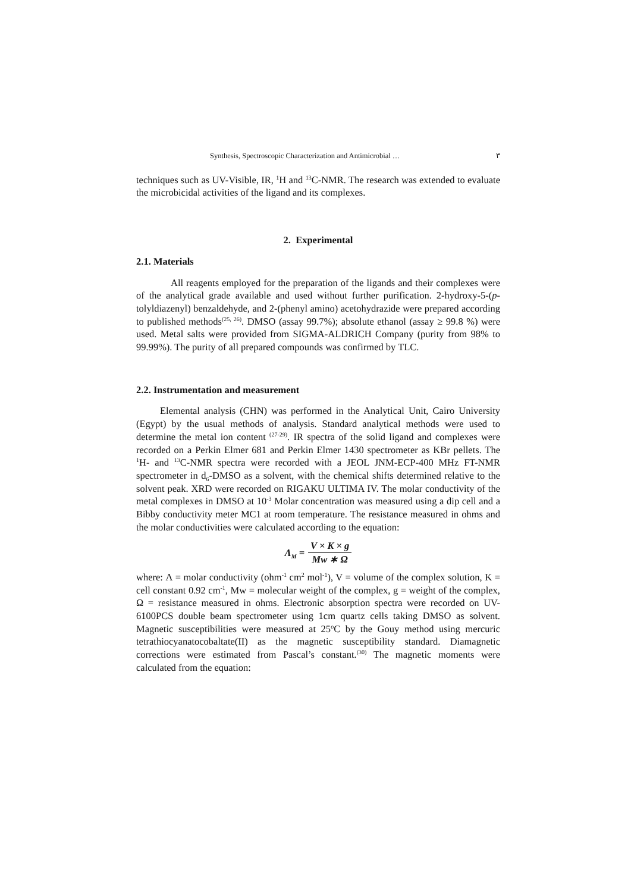Synthesis, Spectroscopic Characterization and Antimicrobial … ٣
techniques such as UV-Visible, IR, <sup>1</sup>H and <sup>13</sup>C-NMR. The research was extended to evaluate the microbicidal activities of the ligand and its complexes.
2. Experimental
2.1. Materials
All reagents employed for the preparation of the ligands and their complexes were of the analytical grade available and used without further purification. 2-hydroxy-5-(p-tolyldiazenyl) benzaldehyde, and 2-(phenyl amino) acetohydrazide were prepared according to published methods<sup>(25, 26)</sup>. DMSO (assay 99.7%); absolute ethanol (assay ≥ 99.8 %) were used. Metal salts were provided from SIGMA-ALDRICH Company (purity from 98% to 99.99%). The purity of all prepared compounds was confirmed by TLC.
2.2. Instrumentation and measurement
Elemental analysis (CHN) was performed in the Analytical Unit, Cairo University (Egypt) by the usual methods of analysis. Standard analytical methods were used to determine the metal ion content <sup>(27-29)</sup>. IR spectra of the solid ligand and complexes were recorded on a Perkin Elmer 681 and Perkin Elmer 1430 spectrometer as KBr pellets. The <sup>1</sup>H- and <sup>13</sup>C-NMR spectra were recorded with a JEOL JNM-ECP-400 MHz FT-NMR spectrometer in d<sub>6</sub>-DMSO as a solvent, with the chemical shifts determined relative to the solvent peak. XRD were recorded on RIGAKU ULTIMA IV. The molar conductivity of the metal complexes in DMSO at 10<sup>-3</sup> Molar concentration was measured using a dip cell and a Bibby conductivity meter MC1 at room temperature. The resistance measured in ohms and the molar conductivities were calculated according to the equation:
Λ<sub>M</sub> = V × K × g Mw ∗ Ω
where: Λ = molar conductivity (ohm<sup>-1</sup> cm<sup>2</sup> mol<sup>-1</sup>), V = volume of the complex solution, K = cell constant 0.92 cm<sup>-1</sup>, Mw = molecular weight of the complex, g = weight of the complex, Ω = resistance measured in ohms. Electronic absorption spectra were recorded on UV-6100PCS double beam spectrometer using 1cm quartz cells taking DMSO as solvent. Magnetic susceptibilities were measured at 25<sup>o</sup>C by the Gouy method using mercuric tetrathiocyanatocobaltate(II) as the magnetic susceptibility standard. Diamagnetic corrections were estimated from Pascal’s constant.<sup>(30)</sup> The magnetic moments were calculated from the equation: